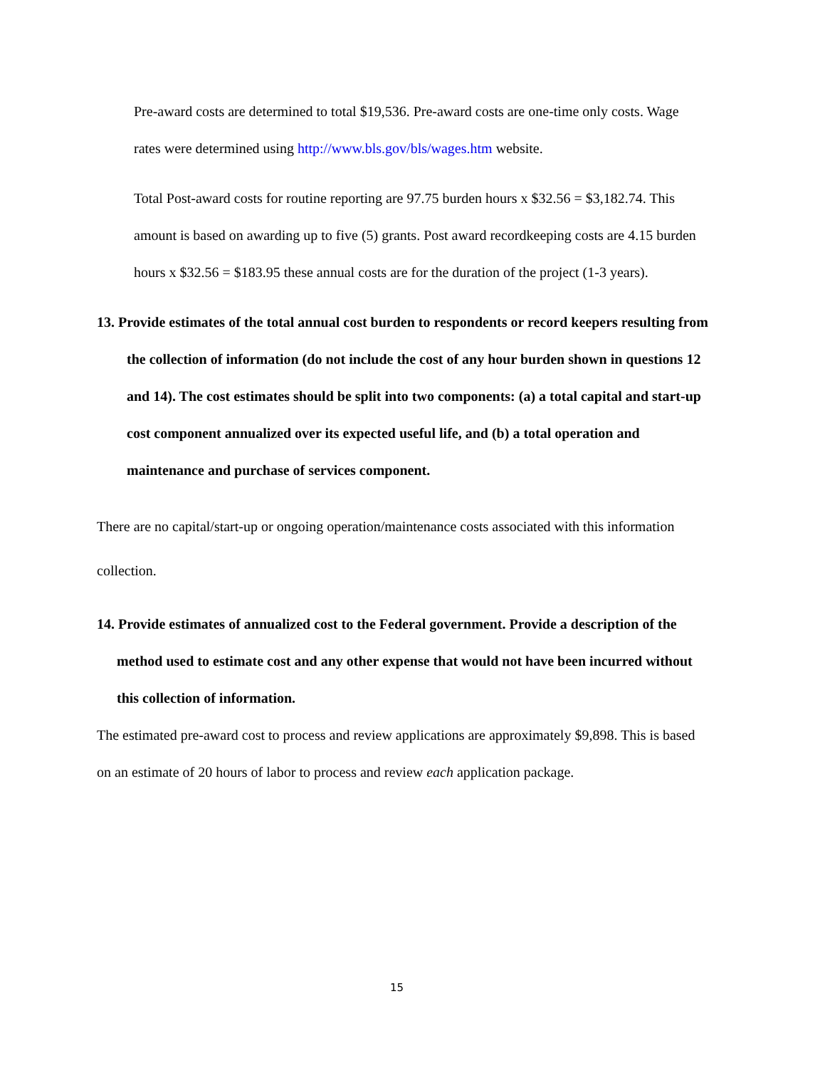Pre-award costs are determined to total $19,536. Pre-award costs are one-time only costs. Wage rates were determined using http://www.bls.gov/bls/wages.htm website.
Total Post-award costs for routine reporting are 97.75 burden hours x $32.56 = $3,182.74. This amount is based on awarding up to five (5) grants. Post award recordkeeping costs are 4.15 burden hours x $32.56 = $183.95 these annual costs are for the duration of the project (1-3 years).
13. Provide estimates of the total annual cost burden to respondents or record keepers resulting from the collection of information (do not include the cost of any hour burden shown in questions 12 and 14). The cost estimates should be split into two components: (a) a total capital and start-up cost component annualized over its expected useful life, and (b) a total operation and maintenance and purchase of services component.
There are no capital/start-up or ongoing operation/maintenance costs associated with this information collection.
14. Provide estimates of annualized cost to the Federal government. Provide a description of the method used to estimate cost and any other expense that would not have been incurred without this collection of information.
The estimated pre-award cost to process and review applications are approximately $9,898. This is based on an estimate of 20 hours of labor to process and review each application package.
15